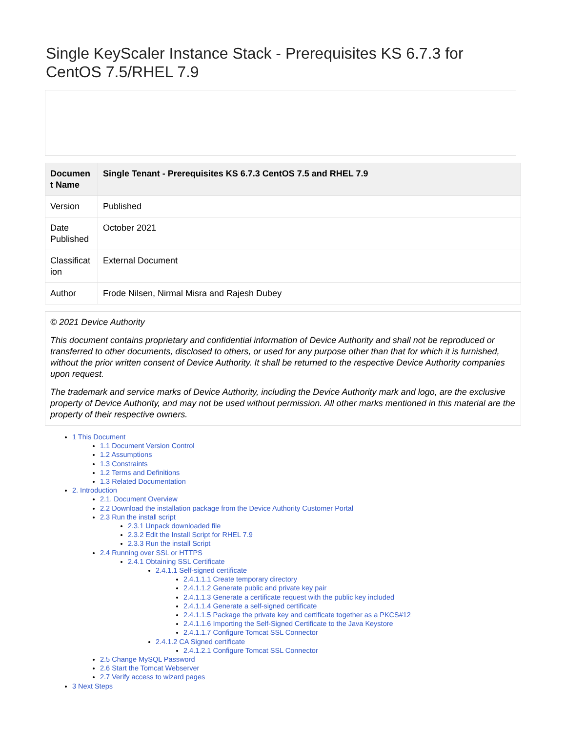Single KeyScaler Instance Stack - Prerequisites KS 6.7.3 for CentOS 7.5/RHEL 7.9
| Documen t Name | Single Tenant - Prerequisites KS 6.7.3 CentOS 7.5 and RHEL 7.9 |
| Version | Published |
| Date Published | October 2021 |
| Classificat ion | External Document |
| Author | Frode Nilsen, Nirmal Misra and Rajesh Dubey |
© 2021 Device Authority
This document contains proprietary and confidential information of Device Authority and shall not be reproduced or transferred to other documents, disclosed to others, or used for any purpose other than that for which it is furnished, without the prior written consent of Device Authority. It shall be returned to the respective Device Authority companies upon request.
The trademark and service marks of Device Authority, including the Device Authority mark and logo, are the exclusive property of Device Authority, and may not be used without permission. All other marks mentioned in this material are the property of their respective owners.
1 This Document
1.1 Document Version Control
1.2 Assumptions
1.3 Constraints
1.2 Terms and Definitions
1.3 Related Documentation
2. Introduction
2.1. Document Overview
2.2 Download the installation package from the Device Authority Customer Portal
2.3 Run the install script
2.3.1 Unpack downloaded file
2.3.2 Edit the Install Script for RHEL 7.9
2.3.3 Run the install Script
2.4 Running over SSL or HTTPS
2.4.1 Obtaining SSL Certificate
2.4.1.1 Self-signed certificate
2.4.1.1.1 Create temporary directory
2.4.1.1.2 Generate public and private key pair
2.4.1.1.3 Generate a certificate request with the public key included
2.4.1.1.4 Generate a self-signed certificate
2.4.1.1.5 Package the private key and certificate together as a PKCS#12
2.4.1.1.6 Importing the Self-Signed Certificate to the Java Keystore
2.4.1.1.7 Configure Tomcat SSL Connector
2.4.1.2 CA Signed certificate
2.4.1.2.1 Configure Tomcat SSL Connector
2.5 Change MySQL Password
2.6 Start the Tomcat Webserver
2.7 Verify access to wizard pages
3 Next Steps